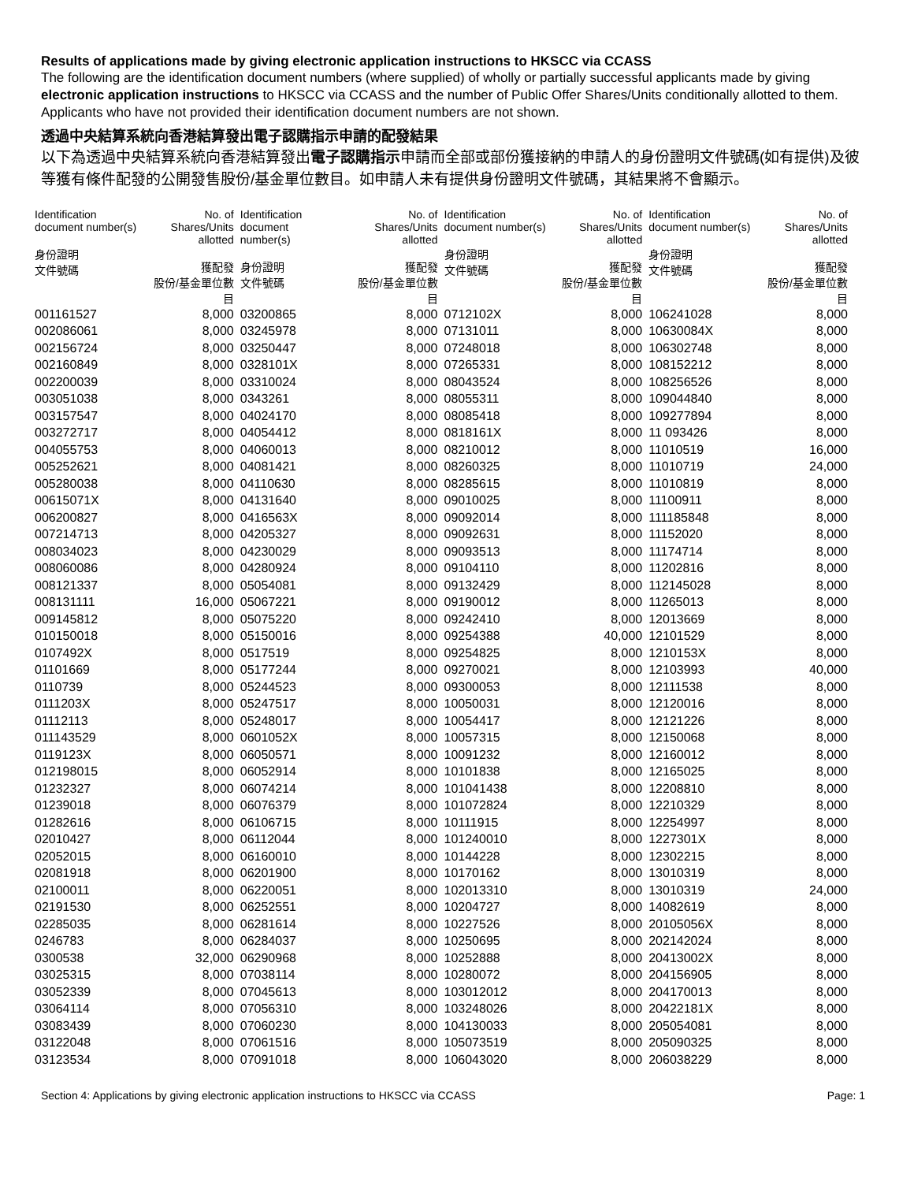Results of applications made by giving electronic application instructions to HKSCC via CCASS
The following are the identification document numbers (where supplied) of wholly or partially successful applicants made by giving electronic application instructions to HKSCC via CCASS and the number of Public Offer Shares/Units conditionally allotted to them. Applicants who have not provided their identification document numbers are not shown.
透過中央結算系統向香港結算發出電子認購指示申請的配發結果
以下為透過中央結算系統向香港結算發出電子認購指示申請而全部或部份獲接納的申請人的身份證明文件號碼(如有提供)及彼等獲有條件配發的公開發售股份/基金單位數目。如申請人未有提供身份證明文件號碼，其結果將不會顯示。
| Identification document number(s) 身份證明 文件號碼 | No. of Shares/Units allotted 獲配發 股份/基金單位數目 | Identification document number(s) 身份證明 文件號碼 | No. of Shares/Units allotted 獲配發 股份/基金單位數目 | Identification document number(s) 身份證明 文件號碼 | No. of Shares/Units allotted 獲配發 股份/基金單位數目 | Identification document number(s) 身份證明 文件號碼 | No. of Shares/Units allotted 獲配發 股份/基金單位數目 |
| --- | --- | --- | --- | --- | --- | --- | --- |
| 001161527 | 8,000 | 03200865 | 8,000 | 0712102X | 8,000 | 106241028 | 8,000 |
| 002086061 | 8,000 | 03245978 | 8,000 | 07131011 | 8,000 | 10630084X | 8,000 |
| 002156724 | 8,000 | 03250447 | 8,000 | 07248018 | 8,000 | 106302748 | 8,000 |
| 002160849 | 8,000 | 0328101X | 8,000 | 07265331 | 8,000 | 108152212 | 8,000 |
| 002200039 | 8,000 | 03310024 | 8,000 | 08043524 | 8,000 | 108256526 | 8,000 |
| 003051038 | 8,000 | 0343261 | 8,000 | 08055311 | 8,000 | 109044840 | 8,000 |
| 003157547 | 8,000 | 04024170 | 8,000 | 08085418 | 8,000 | 109277894 | 8,000 |
| 003272717 | 8,000 | 04054412 | 8,000 | 0818161X | 8,000 | 11 093426 | 8,000 |
| 004055753 | 8,000 | 04060013 | 8,000 | 08210012 | 8,000 | 11010519 | 16,000 |
| 005252621 | 8,000 | 04081421 | 8,000 | 08260325 | 8,000 | 11010719 | 24,000 |
| 005280038 | 8,000 | 04110630 | 8,000 | 08285615 | 8,000 | 11010819 | 8,000 |
| 00615071X | 8,000 | 04131640 | 8,000 | 09010025 | 8,000 | 11100911 | 8,000 |
| 006200827 | 8,000 | 0416563X | 8,000 | 09092014 | 8,000 | 111185848 | 8,000 |
| 007214713 | 8,000 | 04205327 | 8,000 | 09092631 | 8,000 | 11152020 | 8,000 |
| 008034023 | 8,000 | 04230029 | 8,000 | 09093513 | 8,000 | 11174714 | 8,000 |
| 008060086 | 8,000 | 04280924 | 8,000 | 09104110 | 8,000 | 11202816 | 8,000 |
| 008121337 | 8,000 | 05054081 | 8,000 | 09132429 | 8,000 | 112145028 | 8,000 |
| 008131111 | 16,000 | 05067221 | 8,000 | 09190012 | 8,000 | 11265013 | 8,000 |
| 009145812 | 8,000 | 05075220 | 8,000 | 09242410 | 8,000 | 12013669 | 8,000 |
| 010150018 | 8,000 | 05150016 | 8,000 | 09254388 | 40,000 | 12101529 | 8,000 |
| 0107492X | 8,000 | 0517519 | 8,000 | 09254825 | 8,000 | 1210153X | 8,000 |
| 01101669 | 8,000 | 05177244 | 8,000 | 09270021 | 8,000 | 12103993 | 40,000 |
| 0110739 | 8,000 | 05244523 | 8,000 | 09300053 | 8,000 | 12111538 | 8,000 |
| 0111203X | 8,000 | 05247517 | 8,000 | 10050031 | 8,000 | 12120016 | 8,000 |
| 01112113 | 8,000 | 05248017 | 8,000 | 10054417 | 8,000 | 12121226 | 8,000 |
| 011143529 | 8,000 | 0601052X | 8,000 | 10057315 | 8,000 | 12150068 | 8,000 |
| 0119123X | 8,000 | 06050571 | 8,000 | 10091232 | 8,000 | 12160012 | 8,000 |
| 012198015 | 8,000 | 06052914 | 8,000 | 10101838 | 8,000 | 12165025 | 8,000 |
| 01232327 | 8,000 | 06074214 | 8,000 | 101041438 | 8,000 | 12208810 | 8,000 |
| 01239018 | 8,000 | 06076379 | 8,000 | 101072824 | 8,000 | 12210329 | 8,000 |
| 01282616 | 8,000 | 06106715 | 8,000 | 10111915 | 8,000 | 12254997 | 8,000 |
| 02010427 | 8,000 | 06112044 | 8,000 | 101240010 | 8,000 | 1227301X | 8,000 |
| 02052015 | 8,000 | 06160010 | 8,000 | 10144228 | 8,000 | 12302215 | 8,000 |
| 02081918 | 8,000 | 06201900 | 8,000 | 10170162 | 8,000 | 13010319 | 8,000 |
| 02100011 | 8,000 | 06220051 | 8,000 | 102013310 | 8,000 | 13010319 | 24,000 |
| 02191530 | 8,000 | 06252551 | 8,000 | 10204727 | 8,000 | 14082619 | 8,000 |
| 02285035 | 8,000 | 06281614 | 8,000 | 10227526 | 8,000 | 20105056X | 8,000 |
| 0246783 | 8,000 | 06284037 | 8,000 | 10250695 | 8,000 | 202142024 | 8,000 |
| 0300538 | 32,000 | 06290968 | 8,000 | 10252888 | 8,000 | 20413002X | 8,000 |
| 03025315 | 8,000 | 07038114 | 8,000 | 10280072 | 8,000 | 204156905 | 8,000 |
| 03052339 | 8,000 | 07045613 | 8,000 | 103012012 | 8,000 | 204170013 | 8,000 |
| 03064114 | 8,000 | 07056310 | 8,000 | 103248026 | 8,000 | 20422181X | 8,000 |
| 03083439 | 8,000 | 07060230 | 8,000 | 104130033 | 8,000 | 205054081 | 8,000 |
| 03122048 | 8,000 | 07061516 | 8,000 | 105073519 | 8,000 | 205090325 | 8,000 |
| 03123534 | 8,000 | 07091018 | 8,000 | 106043020 | 8,000 | 206038229 | 8,000 |
Section 4: Applications by giving electronic application instructions to HKSCC via CCASS Page: 1